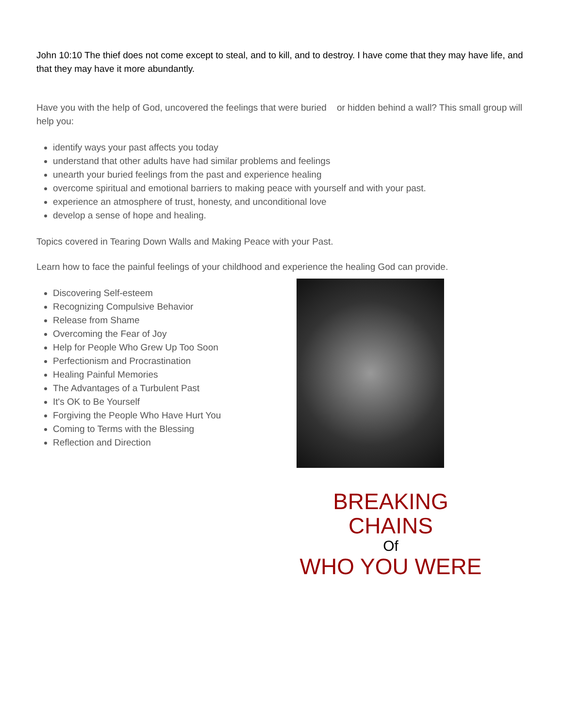John 10:10 The thief does not come except to steal, and to kill, and to destroy. I have come that they may have life, and that they may have it more abundantly.
Have you with the help of God, uncovered the feelings that were buried or hidden behind a wall? This small group will help you:
identify ways your past affects you today
understand that other adults have had similar problems and feelings
unearth your buried feelings from the past and experience healing
overcome spiritual and emotional barriers to making peace with yourself and with your past.
experience an atmosphere of trust, honesty, and unconditional love
develop a sense of hope and healing.
Topics covered in Tearing Down Walls and Making Peace with your Past.
Learn how to face the painful feelings of your childhood and experience the healing God can provide.
Discovering Self-esteem
Recognizing Compulsive Behavior
Release from Shame
Overcoming the Fear of Joy
Help for People Who Grew Up Too Soon
Perfectionism and Procrastination
Healing Painful Memories
The Advantages of a Turbulent Past
It's OK to Be Yourself
Forgiving the People Who Have Hurt You
Coming to Terms with the Blessing
Reflection and Direction
BREAKING CHAINS
Of
WHO YOU WERE